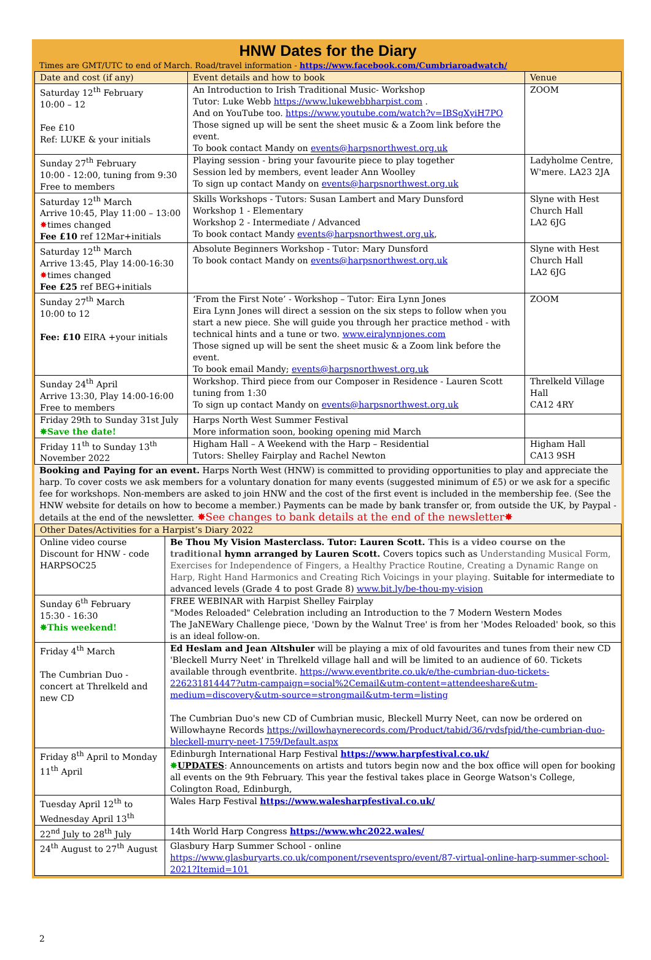HNW Dates for the Diary
Times are GMT/UTC to end of March. Road/travel information - https://www.facebook.com/Cumbriaroadwatch/
| Date and cost (if any) | Event details and how to book | Venue |
| --- | --- | --- |
| Saturday 12<sup>th</sup> February 10:00 – 12 Fee £10 Ref: LUKE & your initials | An Introduction to Irish Traditional Music- Workshop Tutor: Luke Webb https://www.lukewebbharpist.com . And on YouTube too. https://www.youtube.com/watch?v=IBSgXyiH7PQ Those signed up will be sent the sheet music & a Zoom link before the event. To book contact Mandy on events@harpsnorthwest.org.uk | ZOOM |
| Sunday 27<sup>th</sup> February 10:00 - 12:00, tuning from 9:30 Free to members | Playing session - bring your favourite piece to play together Session led by members, event leader Ann Woolley To sign up contact Mandy on events@harpsnorthwest.org.uk | Ladyholme Centre, W'mere. LA23 2JA |
| Saturday 12<sup>th</sup> March Arrive 10:45, Play 11:00 – 13:00 ✸ times changed Fee £10 ref 12Mar+initials | Skills Workshops - Tutors: Susan Lambert and Mary Dunsford Workshop 1 - Elementary Workshop 2 - Intermediate / Advanced To book contact Mandy events@harpsnorthwest.org.uk , | Slyne with Hest Church Hall LA2 6JG |
| Saturday 12<sup>th</sup> March Arrive 13:45, Play 14:00-16:30 ✸ times changed Fee £25 ref BEG+initials | Absolute Beginners Workshop - Tutor: Mary Dunsford To book contact Mandy on events@harpsnorthwest.org.uk | Slyne with Hest Church Hall LA2 6JG |
| Sunday 27<sup>th</sup> March 10:00 to 12 Fee: £10 EIRA +your initials | ‘From the First Note’ - Workshop – Tutor: Eira Lynn Jones Eira Lynn Jones will direct a session on the six steps to follow when you start a new piece. She will guide you through her practice method - with technical hints and a tune or two. www.eiralynnjones.com Those signed up will be sent the sheet music & a Zoom link before the event. To book email Mandy; events@harpsnorthwest.org.uk | ZOOM |
| Sunday 24<sup>th</sup> April Arrive 13:30, Play 14:00-16:00 Free to members | Workshop. Third piece from our Composer in Residence - Lauren Scott tuning from 1:30 To sign up contact Mandy on events@harpsnorthwest.org.uk | Threlkeld Village Hall CA12 4RY |
| Friday 29th to Sunday 31st July ✸Save the date! | Harps North West Summer Festival More information soon, booking opening mid March | |
| Friday 11<sup>th</sup> to Sunday 13<sup>th</sup> November 2022 | Higham Hall – A Weekend with the Harp – Residential Tutors: Shelley Fairplay and Rachel Newton | Higham Hall CA13 9SH |
Booking and Paying for an event. Harps North West (HNW) is committed to providing opportunities to play and appreciate the harp. To cover costs we ask members for a voluntary donation for many events (suggested minimum of £5) or we ask for a specific fee for workshops. Non-members are asked to join HNW and the cost of the first event is included in the membership fee. (See the HNW website for details on how to become a member.) Payments can be made by bank transfer or, from outside the UK, by Paypal - details at the end of the newsletter. ✸See changes to bank details at the end of the newsletter✸
| Other Dates/Activities for a Harpist’s Diary 2022 | |
| --- | --- |
| Online video course Discount for HNW - code HARPSOC25 | Be Thou My Vision Masterclass. Tutor: Lauren Scott. This is a video course on the traditional hymn arranged by Lauren Scott. Covers topics such as Understanding Musical Form, Exercises for Independence of Fingers, a Healthy Practice Routine, Creating a Dynamic Range on Harp, Right Hand Harmonics and Creating Rich Voicings in your playing. Suitable for intermediate to advanced levels (Grade 4 to post Grade 8) www.bit.ly/be-thou-my-vision |
| Sunday 6<sup>th</sup> February 15:30 - 16:30 ✸This weekend! | FREE WEBINAR with Harpist Shelley Fairplay "Modes Reloaded" Celebration including an Introduction to the 7 Modern Western Modes The JaNEWary Challenge piece, 'Down by the Walnut Tree' is from her 'Modes Reloaded' book, so this is an ideal follow-on. |
| Friday 4<sup>th</sup> March The Cumbrian Duo - concert at Threlkeld and new CD | Ed Heslam and Jean Altshuler will be playing a mix of old favourites and tunes from their new CD 'Bleckell Murry Neet' in Threlkeld village hall and will be limited to an audience of 60. Tickets available through eventbrite. https://www.eventbrite.co.uk/e/the-cumbrian-duo-tickets-226231814447?utm-campaign=social%2Cemail&utm-content=attendeeshare&utm-medium=discovery&utm-source=strongmail&utm-term=listing The Cumbrian Duo's new CD of Cumbrian music, Bleckell Murry Neet, can now be ordered on Willowhayne Records https://willowhaynerecords.com/Product/tabid/36/rvdsfpid/the-cumbrian-duo-bleckell-murry-neet-1759/Default.aspx |
| Friday 8<sup>th</sup> April to Monday 11<sup>th</sup> April | Edinburgh International Harp Festival https://www.harpfestival.co.uk/ ✸ UPDATES : Announcements on artists and tutors begin now and the box office will open for booking all events on the 9th February. This year the festival takes place in George Watson's College, Colington Road, Edinburgh, |
| Tuesday April 12<sup>th</sup> to Wednesday April 13<sup>th</sup> | Wales Harp Festival https://www.walesharpfestival.co.uk/ |
| 22<sup>nd</sup> July to 28<sup>th</sup> July | 14th World Harp Congress https://www.whc2022.wales/ |
| 24<sup>th</sup> August to 27<sup>th</sup> August | Glasbury Harp Summer School - online https://www.glasburyarts.co.uk/component/rseventspro/event/87-virtual-online-harp-summer-school-2021?Itemid=101 |
2